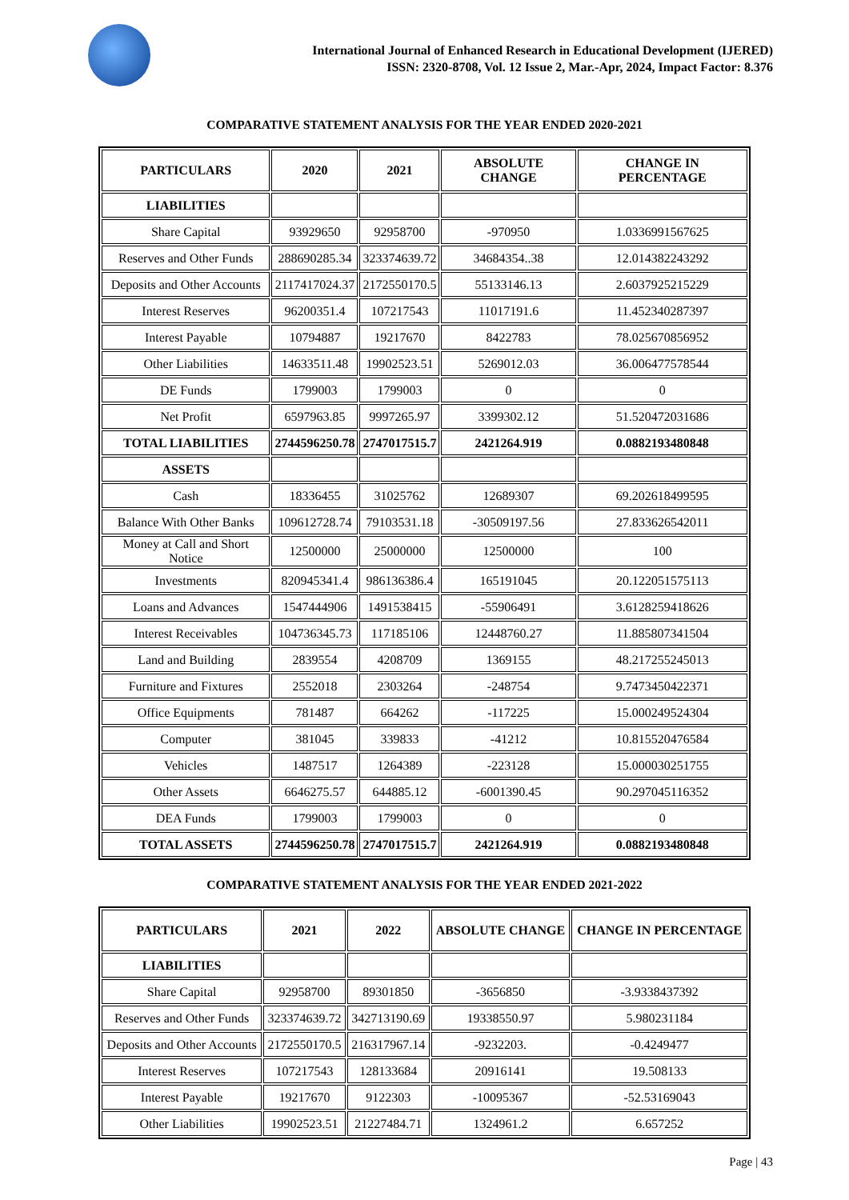International Journal of Enhanced Research in Educational Development (IJERED)
ISSN: 2320-8708, Vol. 12 Issue 2, Mar.-Apr, 2024, Impact Factor: 8.376
COMPARATIVE STATEMENT ANALYSIS FOR THE YEAR ENDED 2020-2021
| PARTICULARS | 2020 | 2021 | ABSOLUTE CHANGE | CHANGE IN PERCENTAGE |
| --- | --- | --- | --- | --- |
| LIABILITIES | | | | |
| Share Capital | 93929650 | 92958700 | -970950 | 1.0336991567625 |
| Reserves and Other Funds | 288690285.34 | 323374639.72 | 34684354..38 | 12.014382243292 |
| Deposits and Other Accounts | 2117417024.37 | 2172550170.5 | 55133146.13 | 2.6037925215229 |
| Interest Reserves | 96200351.4 | 107217543 | 11017191.6 | 11.452340287397 |
| Interest Payable | 10794887 | 19217670 | 8422783 | 78.025670856952 |
| Other Liabilities | 14633511.48 | 19902523.51 | 5269012.03 | 36.006477578544 |
| DE Funds | 1799003 | 1799003 | 0 | 0 |
| Net Profit | 6597963.85 | 9997265.97 | 3399302.12 | 51.520472031686 |
| TOTAL LIABILITIES | 2744596250.78 | 2747017515.7 | 2421264.919 | 0.0882193480848 |
| ASSETS | | | | |
| Cash | 18336455 | 31025762 | 12689307 | 69.202618499595 |
| Balance With Other Banks | 109612728.74 | 79103531.18 | -30509197.56 | 27.833626542011 |
| Money at Call and Short Notice | 12500000 | 25000000 | 12500000 | 100 |
| Investments | 820945341.4 | 986136386.4 | 165191045 | 20.122051575113 |
| Loans and Advances | 1547444906 | 1491538415 | -55906491 | 3.6128259418626 |
| Interest Receivables | 104736345.73 | 117185106 | 12448760.27 | 11.885807341504 |
| Land and Building | 2839554 | 4208709 | 1369155 | 48.217255245013 |
| Furniture and Fixtures | 2552018 | 2303264 | -248754 | 9.7473450422371 |
| Office Equipments | 781487 | 664262 | -117225 | 15.000249524304 |
| Computer | 381045 | 339833 | -41212 | 10.815520476584 |
| Vehicles | 1487517 | 1264389 | -223128 | 15.000030251755 |
| Other Assets | 6646275.57 | 644885.12 | -6001390.45 | 90.297045116352 |
| DEA Funds | 1799003 | 1799003 | 0 | 0 |
| TOTAL ASSETS | 2744596250.78 | 2747017515.7 | 2421264.919 | 0.0882193480848 |
COMPARATIVE STATEMENT ANALYSIS FOR THE YEAR ENDED 2021-2022
| PARTICULARS | 2021 | 2022 | ABSOLUTE CHANGE | CHANGE IN PERCENTAGE |
| --- | --- | --- | --- | --- |
| LIABILITIES | | | | |
| Share Capital | 92958700 | 89301850 | -3656850 | -3.9338437392 |
| Reserves and Other Funds | 323374639.72 | 342713190.69 | 19338550.97 | 5.980231184 |
| Deposits and Other Accounts | 2172550170.5 | 216317967.14 | -9232203. | -0.4249477 |
| Interest Reserves | 107217543 | 128133684 | 20916141 | 19.508133 |
| Interest Payable | 19217670 | 9122303 | -10095367 | -52.53169043 |
| Other Liabilities | 19902523.51 | 21227484.71 | 1324961.2 | 6.657252 |
Page | 43